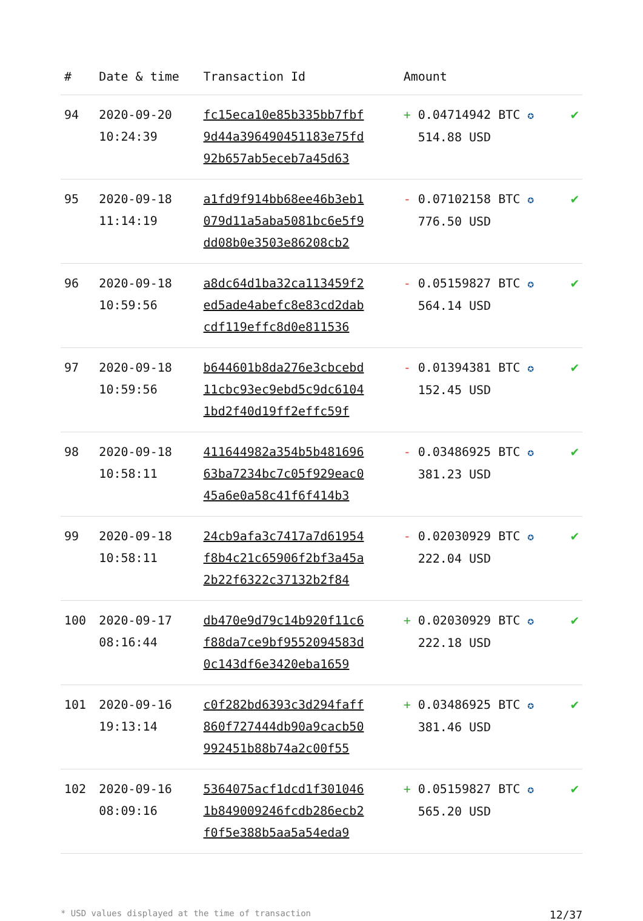| # | Date & time | Transaction Id | Amount | |
| --- | --- | --- | --- | --- |
| 94 | 2020-09-20 10:24:39 | fc15eca10e85b335bb7fbf 9d44a396490451183e75fd 92b657ab5eceb7a45d63 | + 0.04714942 BTC ✪ 514.88 USD | ✔ |
| 95 | 2020-09-18 11:14:19 | a1fd9f914bb68ee46b3eb1 079d11a5aba5081bc6e5f9 dd08b0e3503e86208cb2 | - 0.07102158 BTC ✪ 776.50 USD | ✔ |
| 96 | 2020-09-18 10:59:56 | a8dc64d1ba32ca113459f2 ed5ade4abefc8e83cd2dab cdf119effc8d0e811536 | - 0.05159827 BTC ✪ 564.14 USD | ✔ |
| 97 | 2020-09-18 10:59:56 | b644601b8da276e3cbcebd 11cbc93ec9ebd5c9dc6104 1bd2f40d19ff2effc59f | - 0.01394381 BTC ✪ 152.45 USD | ✔ |
| 98 | 2020-09-18 10:58:11 | 411644982a354b5b481696 63ba7234bc7c05f929eac0 45a6e0a58c41f6f414b3 | - 0.03486925 BTC ✪ 381.23 USD | ✔ |
| 99 | 2020-09-18 10:58:11 | 24cb9afa3c7417a7d61954 f8b4c21c65906f2bf3a45a 2b22f6322c37132b2f84 | - 0.02030929 BTC ✪ 222.04 USD | ✔ |
| 100 | 2020-09-17 08:16:44 | db470e9d79c14b920f11c6 f88da7ce9bf9552094583d 0c143df6e3420eba1659 | + 0.02030929 BTC ✪ 222.18 USD | ✔ |
| 101 | 2020-09-16 19:13:14 | c0f282bd6393c3d294faff 860f727444db90a9cacb50 992451b88b74a2c00f55 | + 0.03486925 BTC ✪ 381.46 USD | ✔ |
| 102 | 2020-09-16 08:09:16 | 5364075acf1dcd1f301046 1b849009246fcdb286ecb2 f0f5e388b5aa5a54eda9 | + 0.05159827 BTC ✪ 565.20 USD | ✔ |
* USD values displayed at the time of transaction 12/37